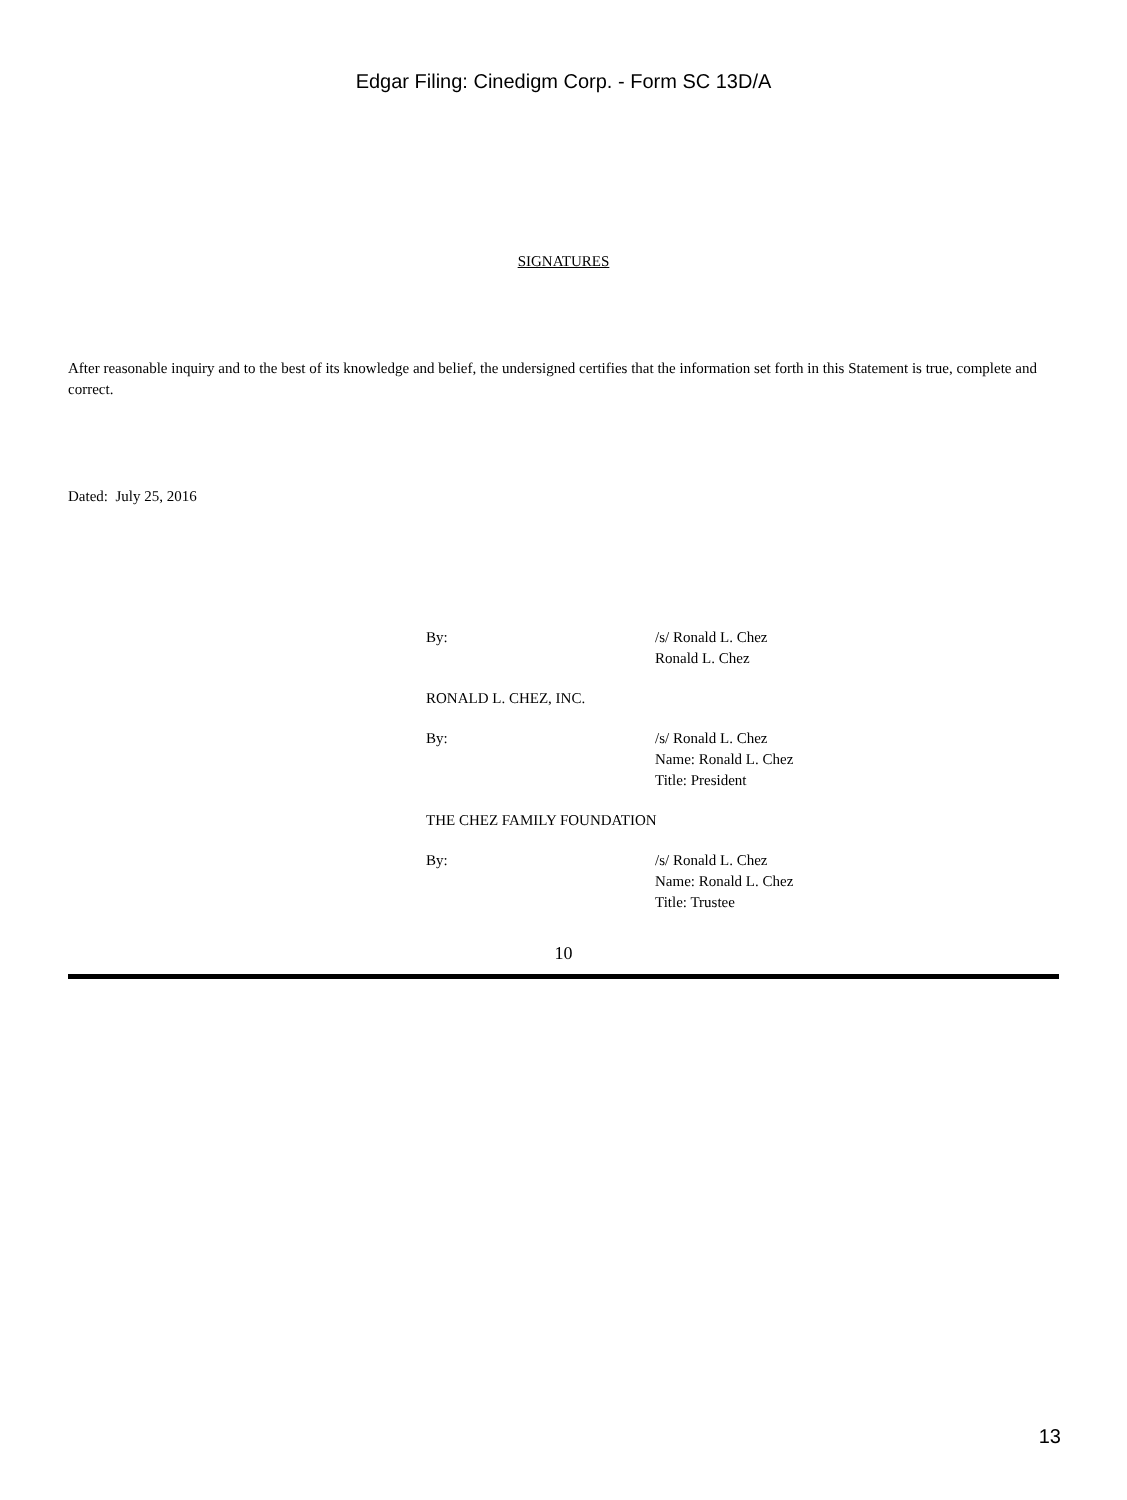Edgar Filing: Cinedigm Corp. - Form SC 13D/A
SIGNATURES
After reasonable inquiry and to the best of its knowledge and belief, the undersigned certifies that the information set forth in this Statement is true, complete and correct.
Dated: July 25, 2016
By: /s/ Ronald L. Chez
Ronald L. Chez
RONALD L. CHEZ, INC.
By: /s/ Ronald L. Chez
Name: Ronald L. Chez
Title: President
THE CHEZ FAMILY FOUNDATION
By: /s/ Ronald L. Chez
Name: Ronald L. Chez
Title: Trustee
10
13